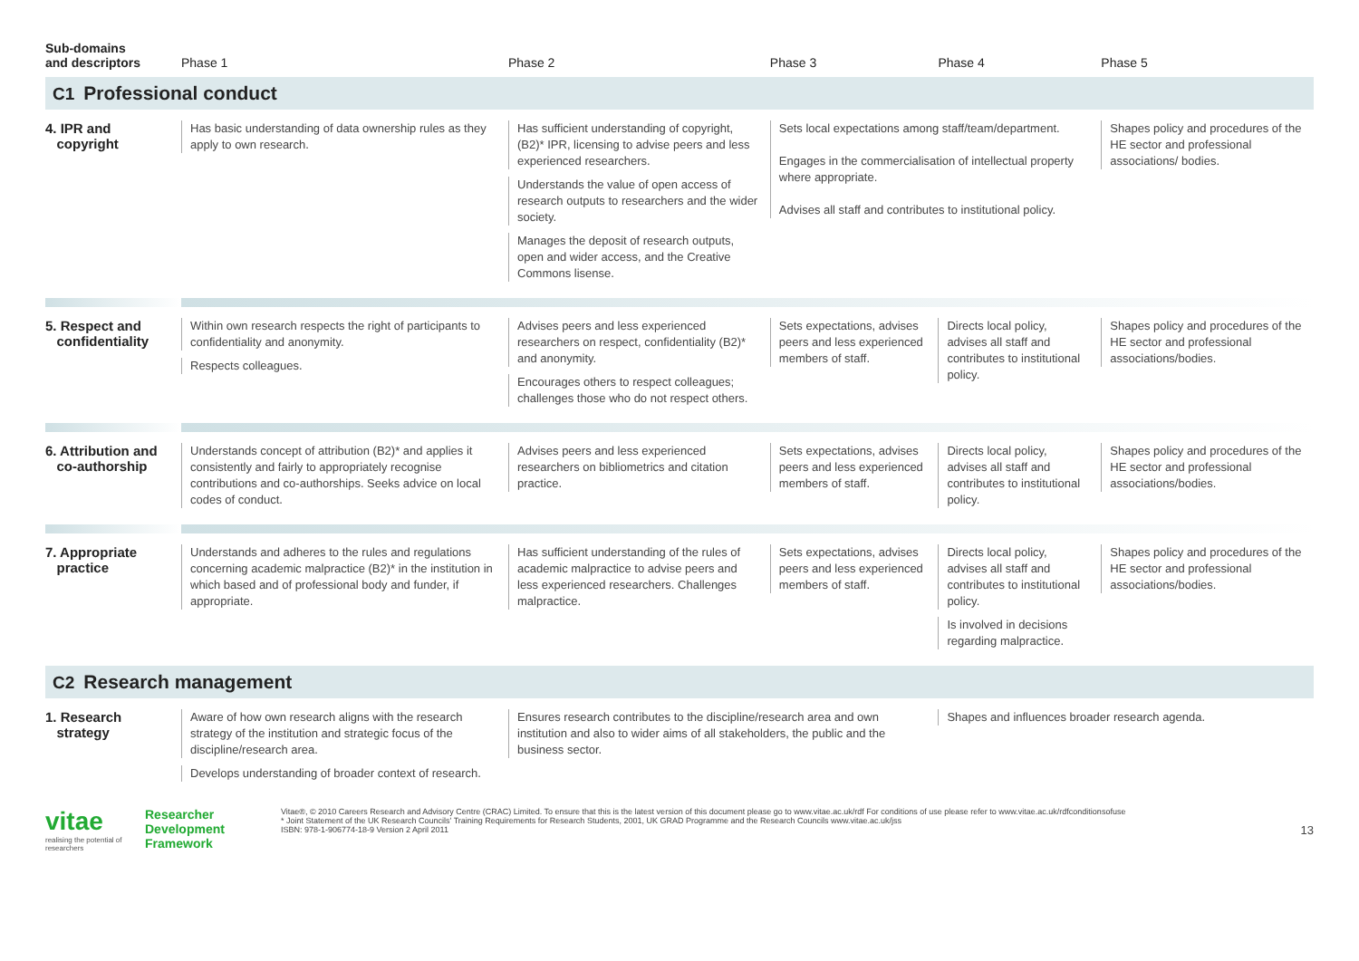| Sub-domains and descriptors | Phase 1 | Phase 2 | Phase 3 | Phase 4 | Phase 5 |
| --- | --- | --- | --- | --- | --- |
| C1 Professional conduct | | | | | |
| 4. IPR and copyright | Has basic understanding of data ownership rules as they apply to own research. | Has sufficient understanding of copyright, (B2)* IPR, licensing to advise peers and less experienced researchers. Understands the value of open access of research outputs to researchers and the wider society. Manages the deposit of research outputs, open and wider access, and the Creative Commons lisense. | Sets local expectations among staff/team/department. Engages in the commercialisation of intellectual property where appropriate. Advises all staff and contributes to institutional policy. | | Shapes policy and procedures of the HE sector and professional associations/ bodies. |
| 5. Respect and confidentiality | Within own research respects the right of participants to confidentiality and anonymity. Respects colleagues. | Advises peers and less experienced researchers on respect, confidentiality (B2)* and anonymity. Encourages others to respect colleagues; challenges those who do not respect others. | Sets expectations, advises peers and less experienced members of staff. | Directs local policy, advises all staff and contributes to institutional policy. | Shapes policy and procedures of the HE sector and professional associations/bodies. |
| 6. Attribution and co-authorship | Understands concept of attribution (B2)* and applies it consistently and fairly to appropriately recognise contributions and co-authorships. Seeks advice on local codes of conduct. | Advises peers and less experienced researchers on bibliometrics and citation practice. | Sets expectations, advises peers and less experienced members of staff. | Directs local policy, advises all staff and contributes to institutional policy. | Shapes policy and procedures of the HE sector and professional associations/bodies. |
| 7. Appropriate practice | Understands and adheres to the rules and regulations concerning academic malpractice (B2)* in the institution in which based and of professional body and funder, if appropriate. | Has sufficient understanding of the rules of academic malpractice to advise peers and less experienced researchers. Challenges malpractice. | Sets expectations, advises peers and less experienced members of staff. | Directs local policy, advises all staff and contributes to institutional policy. Is involved in decisions regarding malpractice. | Shapes policy and procedures of the HE sector and professional associations/bodies. |
| C2 Research management | | | | | |
| 1. Research strategy | Aware of how own research aligns with the research strategy of the institution and strategic focus of the discipline/research area. Develops understanding of broader context of research. | Ensures research contributes to the discipline/research area and own institution and also to wider aims of all stakeholders, the public and the business sector. | | Shapes and influences broader research agenda. | |
vitae
realising the potential of researchers
Researcher
Development
Framework
Vitae®, © 2010 Careers Research and Advisory Centre (CRAC) Limited. To ensure that this is the latest version of this document please go to www.vitae.ac.uk/rdf For conditions of use please refer to www.vitae.ac.uk/rdfconditionsofuse
* Joint Statement of the UK Research Councils' Training Requirements for Research Students, 2001, UK GRAD Programme and the Research Councils www.vitae.ac.uk/jss
ISBN: 978-1-906774-18-9 Version 2 April 2011
13